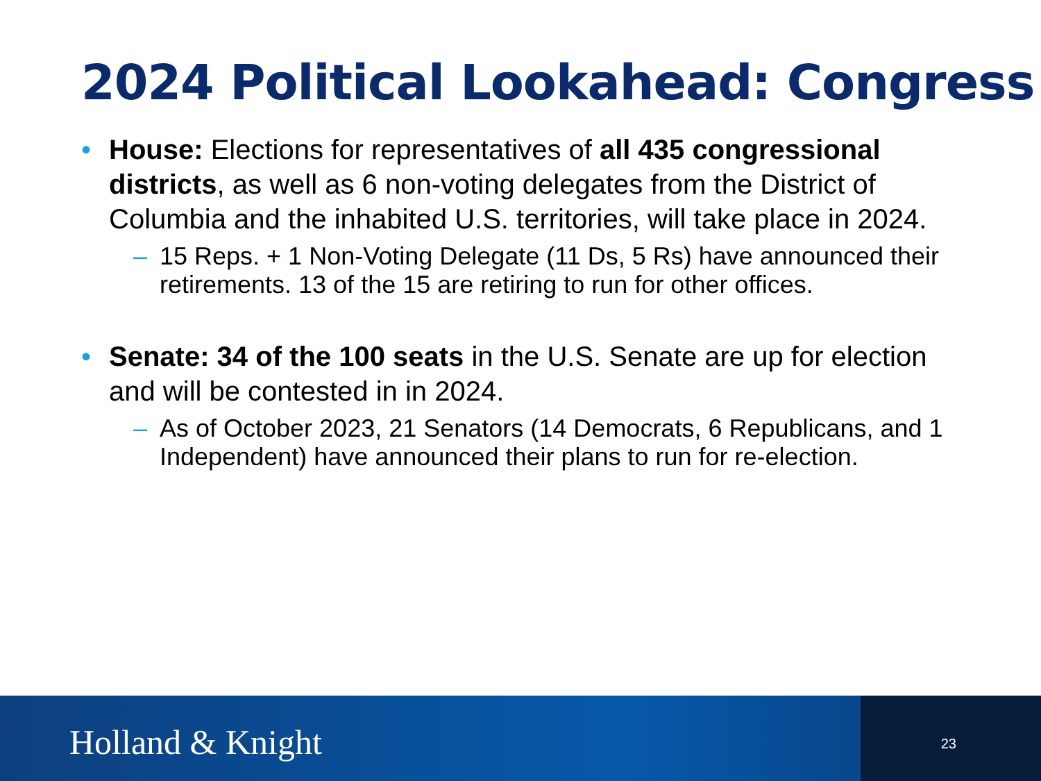2024 Political Lookahead: Congress
• House: Elections for representatives of all 435 congressional districts, as well as 6 non-voting delegates from the District of Columbia and the inhabited U.S. territories, will take place in 2024.
– 15 Reps. + 1 Non-Voting Delegate (11 Ds, 5 Rs) have announced their retirements. 13 of the 15 are retiring to run for other offices.
• Senate: 34 of the 100 seats in the U.S. Senate are up for election and will be contested in in 2024.
– As of October 2023, 21 Senators (14 Democrats, 6 Republicans, and 1 Independent) have announced their plans to run for re-election.
Holland & Knight 23